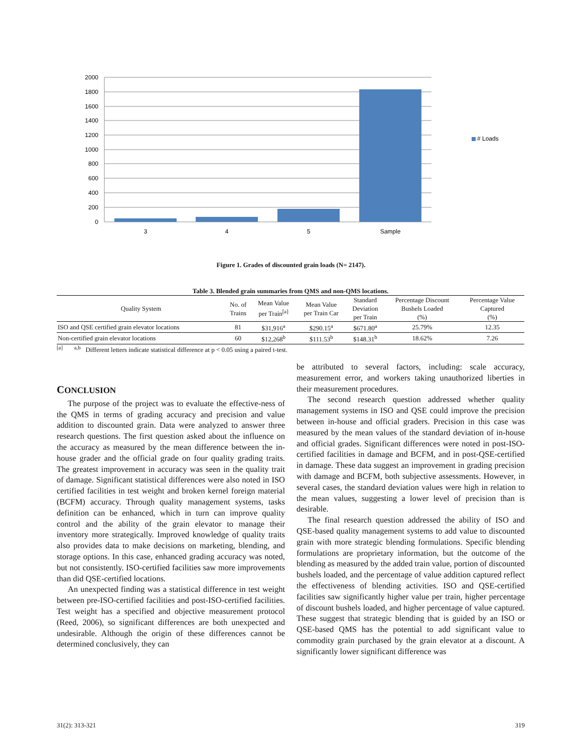2000
1800
1600
1400
1200
1000
800
600
400
200
0
3
4
5
Sample
# Loads
Figure 1. Grades of discounted grain loads (N= 2147).
Table 3. Blended grain summaries from QMS and non-QMS locations.
| Quality System | No. of Trains | Mean Value per Train<sup>[a]</sup> | Mean Value per Train Car | Standard Deviation per Train | Percentage Discount Bushels Loaded (%) | Percentage Value Captured (%) |
| --- | --- | --- | --- | --- | --- | --- |
| ISO and QSE certified grain elevator locations | 81 | $31,916<sup>a</sup> | $290.15<sup>a</sup> | $671.80<sup>a</sup> | 25.79% | 12.35 |
| Non-certified grain elevator locations | 60 | $12,268<sup>b</sup> | $111.53<sup>b</sup> | $148.31<sup>b</sup> | 18.62% | 7.26 |
<sup>[a]</sup> <sup>a,b</sup> Different letters indicate statistical difference at p < 0.05 using a paired t-test.
CONCLUSION
The purpose of the project was to evaluate the effective-ness of the QMS in terms of grading accuracy and precision and value addition to discounted grain. Data were analyzed to answer three research questions. The first question asked about the influence on the accuracy as measured by the mean difference between the in-house grader and the official grade on four quality grading traits. The greatest improvement in accuracy was seen in the quality trait of damage. Significant statistical differences were also noted in ISO certified facilities in test weight and broken kernel foreign material (BCFM) accuracy. Through quality management systems, tasks definition can be enhanced, which in turn can improve quality control and the ability of the grain elevator to manage their inventory more strategically. Improved knowledge of quality traits also provides data to make decisions on marketing, blending, and storage options. In this case, enhanced grading accuracy was noted, but not consistently. ISO-certified facilities saw more improvements than did QSE-certified locations.
An unexpected finding was a statistical difference in test weight between pre-ISO-certified facilities and post-ISO-certified facilities. Test weight has a specified and objective measurement protocol (Reed, 2006), so significant differences are both unexpected and undesirable. Although the origin of these differences cannot be determined conclusively, they can
be attributed to several factors, including: scale accuracy, measurement error, and workers taking unauthorized liberties in their measurement procedures.
The second research question addressed whether quality management systems in ISO and QSE could improve the precision between in-house and official graders. Precision in this case was measured by the mean values of the standard deviation of in-house and official grades. Significant differences were noted in post-ISO-certified facilities in damage and BCFM, and in post-QSE-certified in damage. These data suggest an improvement in grading precision with damage and BCFM, both subjective assessments. However, in several cases, the standard deviation values were high in relation to the mean values, suggesting a lower level of precision than is desirable.
The final research question addressed the ability of ISO and QSE-based quality management systems to add value to discounted grain with more strategic blending formulations. Specific blending formulations are proprietary information, but the outcome of the blending as measured by the added train value, portion of discounted bushels loaded, and the percentage of value addition captured reflect the effectiveness of blending activities. ISO and QSE-certified facilities saw significantly higher value per train, higher percentage of discount bushels loaded, and higher percentage of value captured. These suggest that strategic blending that is guided by an ISO or QSE-based QMS has the potential to add significant value to commodity grain purchased by the grain elevator at a discount. A significantly lower significant difference was
31(2): 313-321 319